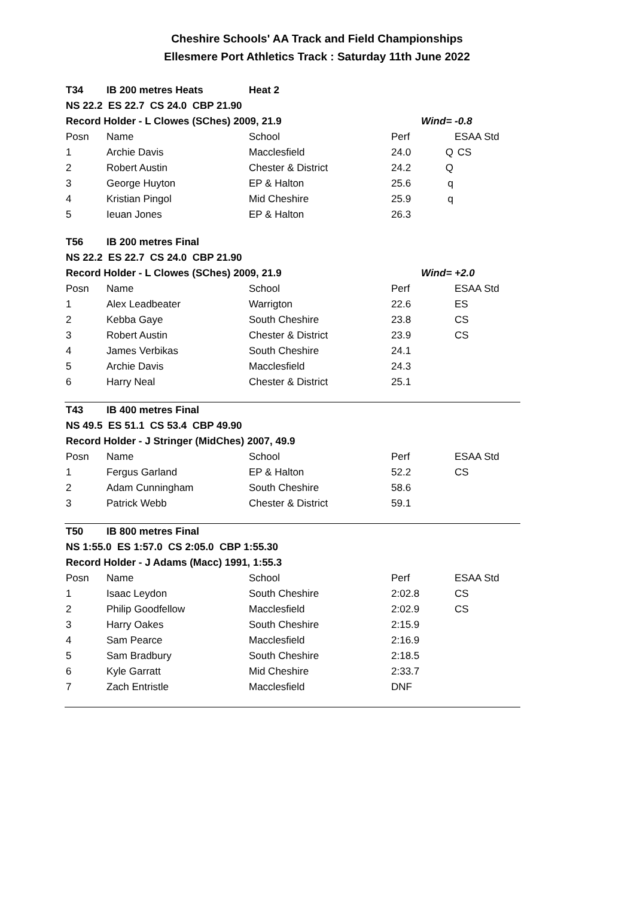Cheshire Schools' AA Track and Field Championships
Ellesmere Port Athletics Track : Saturday 11th June 2022
| T34 | IB 200 metres Heats | Heat 2 | | | |
| NS 22.2 ES 22.7 CS 24.0 CBP 21.90 | | | | | |
| Record Holder - L Clowes (SChes) 2009, 21.9 | | | | Wind= -0.8 | |
| Posn | Name | School | Perf | | ESAA Std |
| 1 | Archie Davis | Macclesfield | 24.0 | Q | CS |
| 2 | Robert Austin | Chester & District | 24.2 | Q | |
| 3 | George Huyton | EP & Halton | 25.6 | q | |
| 4 | Kristian Pingol | Mid Cheshire | 25.9 | q | |
| 5 | Ieuan Jones | EP & Halton | 26.3 | | |
| T56 | IB 200 metres Final | | | | |
| NS 22.2 ES 22.7 CS 24.0 CBP 21.90 | | | | | |
| Record Holder - L Clowes (SChes) 2009, 21.9 | | | | Wind= +2.0 | |
| Posn | Name | School | Perf | | ESAA Std |
| 1 | Alex Leadbeater | Warrigton | 22.6 | | ES |
| 2 | Kebba Gaye | South Cheshire | 23.8 | | CS |
| 3 | Robert Austin | Chester & District | 23.9 | | CS |
| 4 | James Verbikas | South Cheshire | 24.1 | | |
| 5 | Archie Davis | Macclesfield | 24.3 | | |
| 6 | Harry Neal | Chester & District | 25.1 | | |
| T43 | IB 400 metres Final | | | | |
| NS 49.5 ES 51.1 CS 53.4 CBP 49.90 | | | | | |
| Record Holder - J Stringer (MidChes) 2007, 49.9 | | | | | |
| Posn | Name | School | Perf | | ESAA Std |
| 1 | Fergus Garland | EP & Halton | 52.2 | | CS |
| 2 | Adam Cunningham | South Cheshire | 58.6 | | |
| 3 | Patrick Webb | Chester & District | 59.1 | | |
| T50 | IB 800 metres Final | | | | |
| NS 1:55.0 ES 1:57.0 CS 2:05.0 CBP 1:55.30 | | | | | |
| Record Holder - J Adams (Macc) 1991, 1:55.3 | | | | | |
| Posn | Name | School | Perf | | ESAA Std |
| 1 | Isaac Leydon | South Cheshire | 2:02.8 | | CS |
| 2 | Philip Goodfellow | Macclesfield | 2:02.9 | | CS |
| 3 | Harry Oakes | South Cheshire | 2:15.9 | | |
| 4 | Sam Pearce | Macclesfield | 2:16.9 | | |
| 5 | Sam Bradbury | South Cheshire | 2:18.5 | | |
| 6 | Kyle Garratt | Mid Cheshire | 2:33.7 | | |
| 7 | Zach Entristle | Macclesfield | DNF | | |